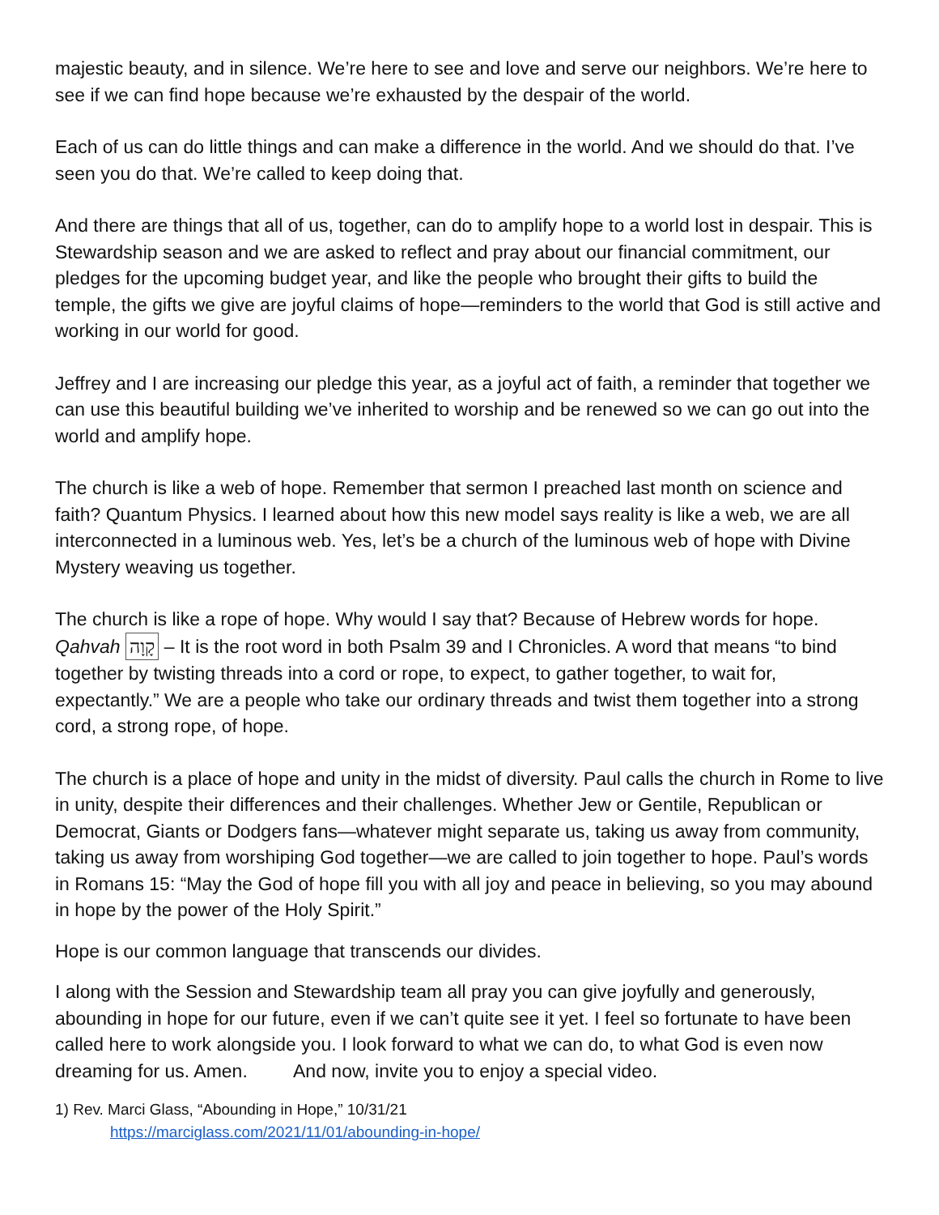majestic beauty, and in silence. We’re here to see and love and serve our neighbors. We’re here to see if we can find hope because we’re exhausted by the despair of the world.
Each of us can do little things and can make a difference in the world. And we should do that. I’ve seen you do that. We’re called to keep doing that.
And there are things that all of us, together, can do to amplify hope to a world lost in despair. This is Stewardship season and we are asked to reflect and pray about our financial commitment, our pledges for the upcoming budget year, and like the people who brought their gifts to build the temple, the gifts we give are joyful claims of hope—reminders to the world that God is still active and working in our world for good.
Jeffrey and I are increasing our pledge this year, as a joyful act of faith, a reminder that together we can use this beautiful building we’ve inherited to worship and be renewed so we can go out into the world and amplify hope.
The church is like a web of hope. Remember that sermon I preached last month on science and faith? Quantum Physics. I learned about how this new model says reality is like a web, we are all interconnected in a luminous web. Yes, let’s be a church of the luminous web of hope with Divine Mystery weaving us together.
The church is like a rope of hope. Why would I say that? Because of Hebrew words for hope. Qahvah קָוָה – It is the root word in both Psalm 39 and I Chronicles. A word that means “to bind together by twisting threads into a cord or rope, to expect, to gather together, to wait for, expectantly.” We are a people who take our ordinary threads and twist them together into a strong cord, a strong rope, of hope.
The church is a place of hope and unity in the midst of diversity. Paul calls the church in Rome to live in unity, despite their differences and their challenges. Whether Jew or Gentile, Republican or Democrat, Giants or Dodgers fans—whatever might separate us, taking us away from community, taking us away from worshiping God together—we are called to join together to hope. Paul’s words in Romans 15: “May the God of hope fill you with all joy and peace in believing, so you may abound in hope by the power of the Holy Spirit.”
Hope is our common language that transcends our divides.
I along with the Session and Stewardship team all pray you can give joyfully and generously, abounding in hope for our future, even if we can’t quite see it yet. I feel so fortunate to have been called here to work alongside you. I look forward to what we can do, to what God is even now dreaming for us. Amen. And now, invite you to enjoy a special video.
1) Rev. Marci Glass, “Abounding in Hope,” 10/31/21
https://marciglass.com/2021/11/01/abounding-in-hope/